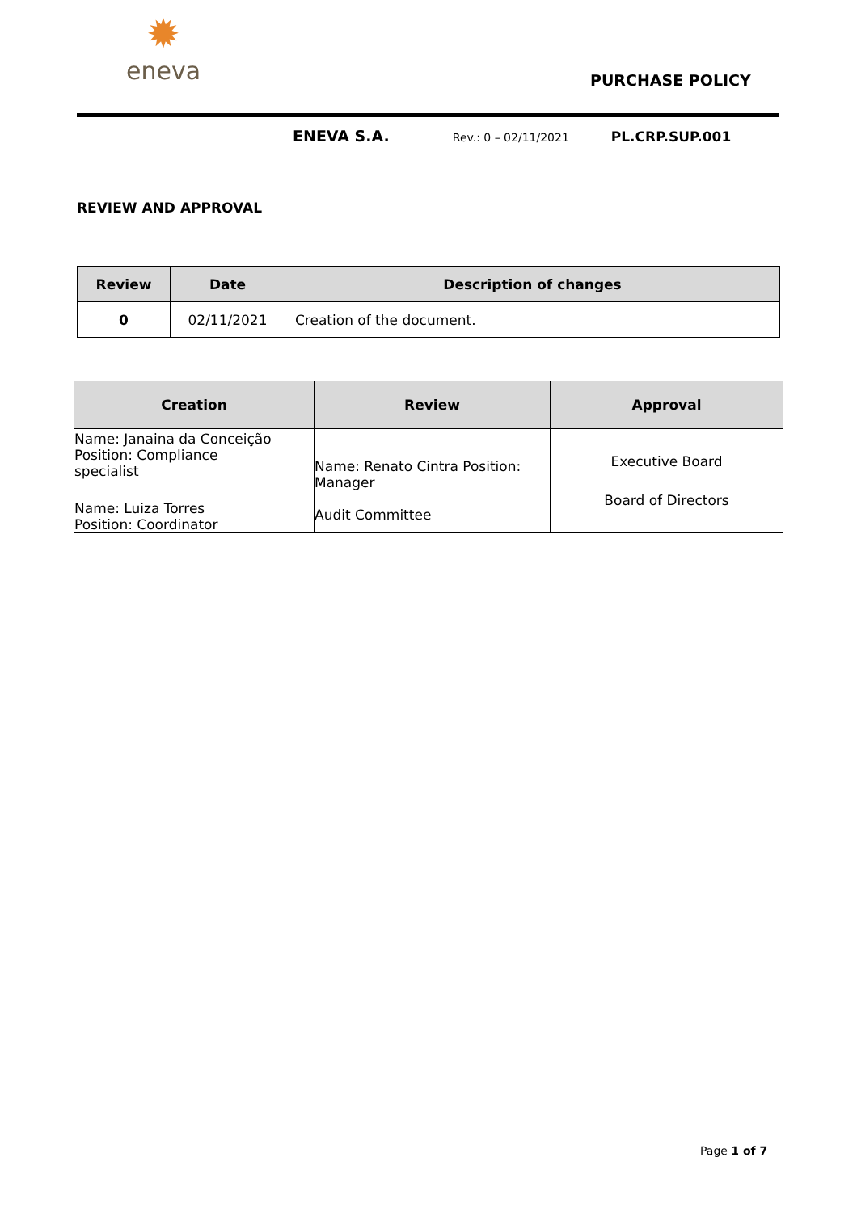✹
eneva
PURCHASE POLICY
ENEVA S.A. Rev.: 0 – 02/11/2021 PL.CRP.SUP.001
REVIEW AND APPROVAL
| Review | Date | Description of changes |
| --- | --- | --- |
| 0 | 02/11/2021 | Creation of the document. |
| Creation | Review | Approval |
| --- | --- | --- |
| Name: Janaina da Conceição Position: Compliance specialist Name: Luiza Torres Position: Coordinator | Name: Renato Cintra Position: Manager Audit Committee | Executive Board Board of Directors |
Page 1 of 7